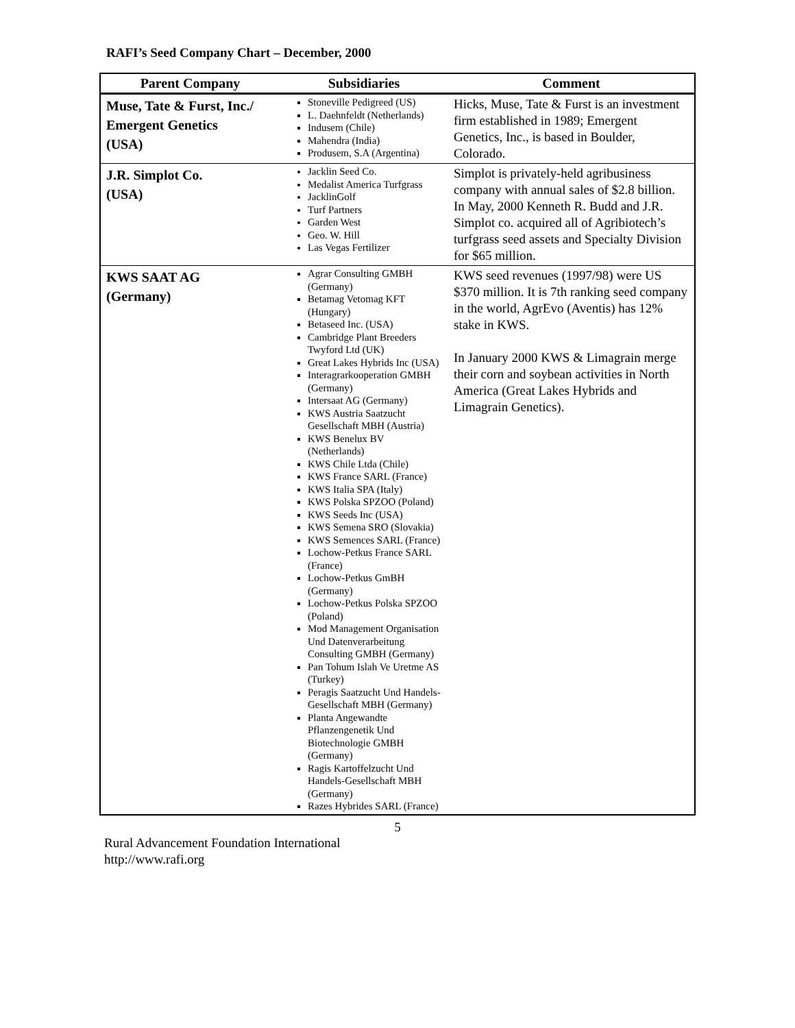RAFI’s Seed Company Chart – December, 2000
| Parent Company | Subsidiaries | Comment |
| --- | --- | --- |
| Muse, Tate & Furst, Inc./ Emergent Genetics (USA) | Stoneville Pedigreed (US) L. Daehnfeldt (Netherlands) Indusem (Chile) Mahendra (India) Produsem, S.A (Argentina) | Hicks, Muse, Tate & Furst is an investment firm established in 1989; Emergent Genetics, Inc., is based in Boulder, Colorado. |
| J.R. Simplot Co. (USA) | Jacklin Seed Co. Medalist America Turfgrass JacklinGolf Turf Partners Garden West Geo. W. Hill Las Vegas Fertilizer | Simplot is privately-held agribusiness company with annual sales of $2.8 billion. In May, 2000 Kenneth R. Budd and J.R. Simplot co. acquired all of Agribiotech’s turfgrass seed assets and Specialty Division for $65 million. |
| KWS SAAT AG (Germany) | Agrar Consulting GMBH (Germany) Betamag Vetomag KFT (Hungary) Betaseed Inc. (USA) Cambridge Plant Breeders Twyford Ltd (UK) Great Lakes Hybrids Inc (USA) Interagrarkooperation GMBH (Germany) Intersaat AG (Germany) KWS Austria Saatzucht Gesellschaft MBH (Austria) KWS Benelux BV (Netherlands) KWS Chile Ltda (Chile) KWS France SARL (France) KWS Italia SPA (Italy) KWS Polska SPZOO (Poland) KWS Seeds Inc (USA) KWS Semena SRO (Slovakia) KWS Semences SARL (France) Lochow-Petkus France SARL (France) Lochow-Petkus GmBH (Germany) Lochow-Petkus Polska SPZOO (Poland) Mod Management Organisation Und Datenverarbeitung Consulting GMBH (Germany) Pan Tohum Islah Ve Uretme AS (Turkey) Peragis Saatzucht Und Handels-Gesellschaft MBH (Germany) Planta Angewandte Pflanzengenetik Und Biotechnologie GMBH (Germany) Ragis Kartoffelzucht Und Handels-Gesellschaft MBH (Germany) Razes Hybrides SARL (France) | KWS seed revenues (1997/98) were US $370 million. It is 7th ranking seed company in the world, AgrEvo (Aventis) has 12% stake in KWS. In January 2000 KWS & Limagrain merge their corn and soybean activities in North America (Great Lakes Hybrids and Limagrain Genetics). |
5
Rural Advancement Foundation International
http://www.rafi.org